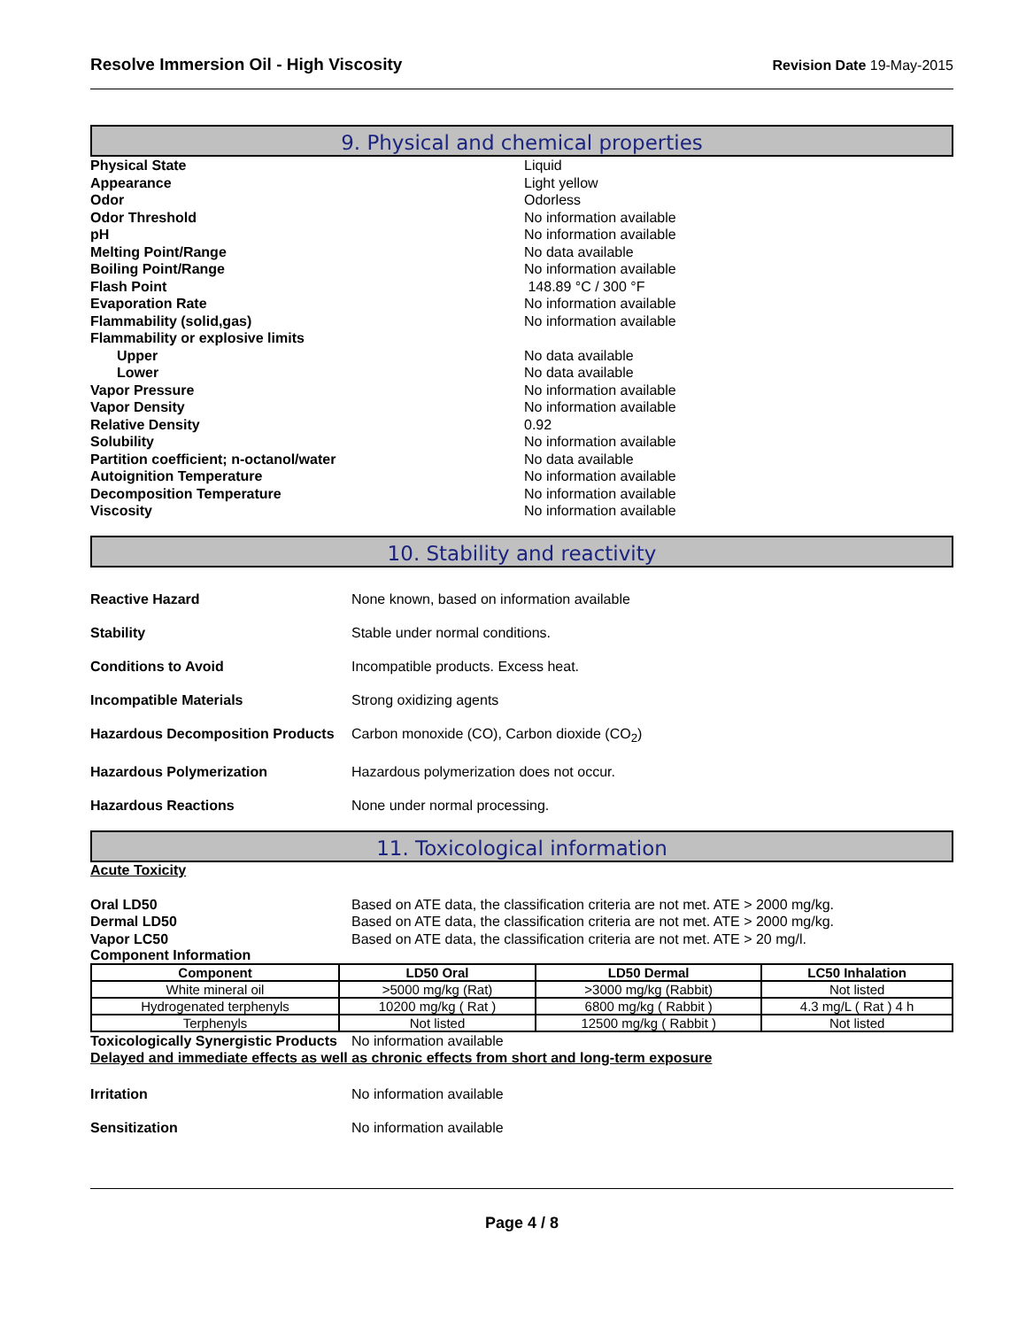Resolve Immersion Oil - High Viscosity Revision Date 19-May-2015
9. Physical and chemical properties
Physical State Liquid
Appearance Light yellow
Odor Odorless
Odor Threshold No information available
pH No information available
Melting Point/Range No data available
Boiling Point/Range No information available
Flash Point 148.89 °C / 300 °F
Evaporation Rate No information available
Flammability (solid,gas) No information available
Flammability or explosive limits
Upper No data available
Lower No data available
Vapor Pressure No information available
Vapor Density No information available
Relative Density 0.92
Solubility No information available
Partition coefficient; n-octanol/water No data available
Autoignition Temperature No information available
Decomposition Temperature No information available
Viscosity No information available
10. Stability and reactivity
Reactive Hazard None known, based on information available
Stability Stable under normal conditions.
Conditions to Avoid Incompatible products. Excess heat.
Incompatible Materials Strong oxidizing agents
Hazardous Decomposition Products Carbon monoxide (CO), Carbon dioxide (CO<sub>2</sub>)
Hazardous Polymerization Hazardous polymerization does not occur.
Hazardous Reactions None under normal processing.
11. Toxicological information
Acute Toxicity
Oral LD50 Based on ATE data, the classification criteria are not met. ATE > 2000 mg/kg.
Dermal LD50 Based on ATE data, the classification criteria are not met. ATE > 2000 mg/kg.
Vapor LC50 Based on ATE data, the classification criteria are not met. ATE > 20 mg/l.
Component Information
| Component | LD50 Oral | LD50 Dermal | LC50 Inhalation |
| --- | --- | --- | --- |
| White mineral oil | >5000 mg/kg (Rat) | >3000 mg/kg (Rabbit) | Not listed |
| Hydrogenated terphenyls | 10200 mg/kg ( Rat ) | 6800 mg/kg ( Rabbit ) | 4.3 mg/L ( Rat ) 4 h |
| Terphenyls | Not listed | 12500 mg/kg ( Rabbit ) | Not listed |
Toxicologically Synergistic Products No information available
Delayed and immediate effects as well as chronic effects from short and long-term exposure
Irritation No information available
Sensitization No information available
Page 4 / 8